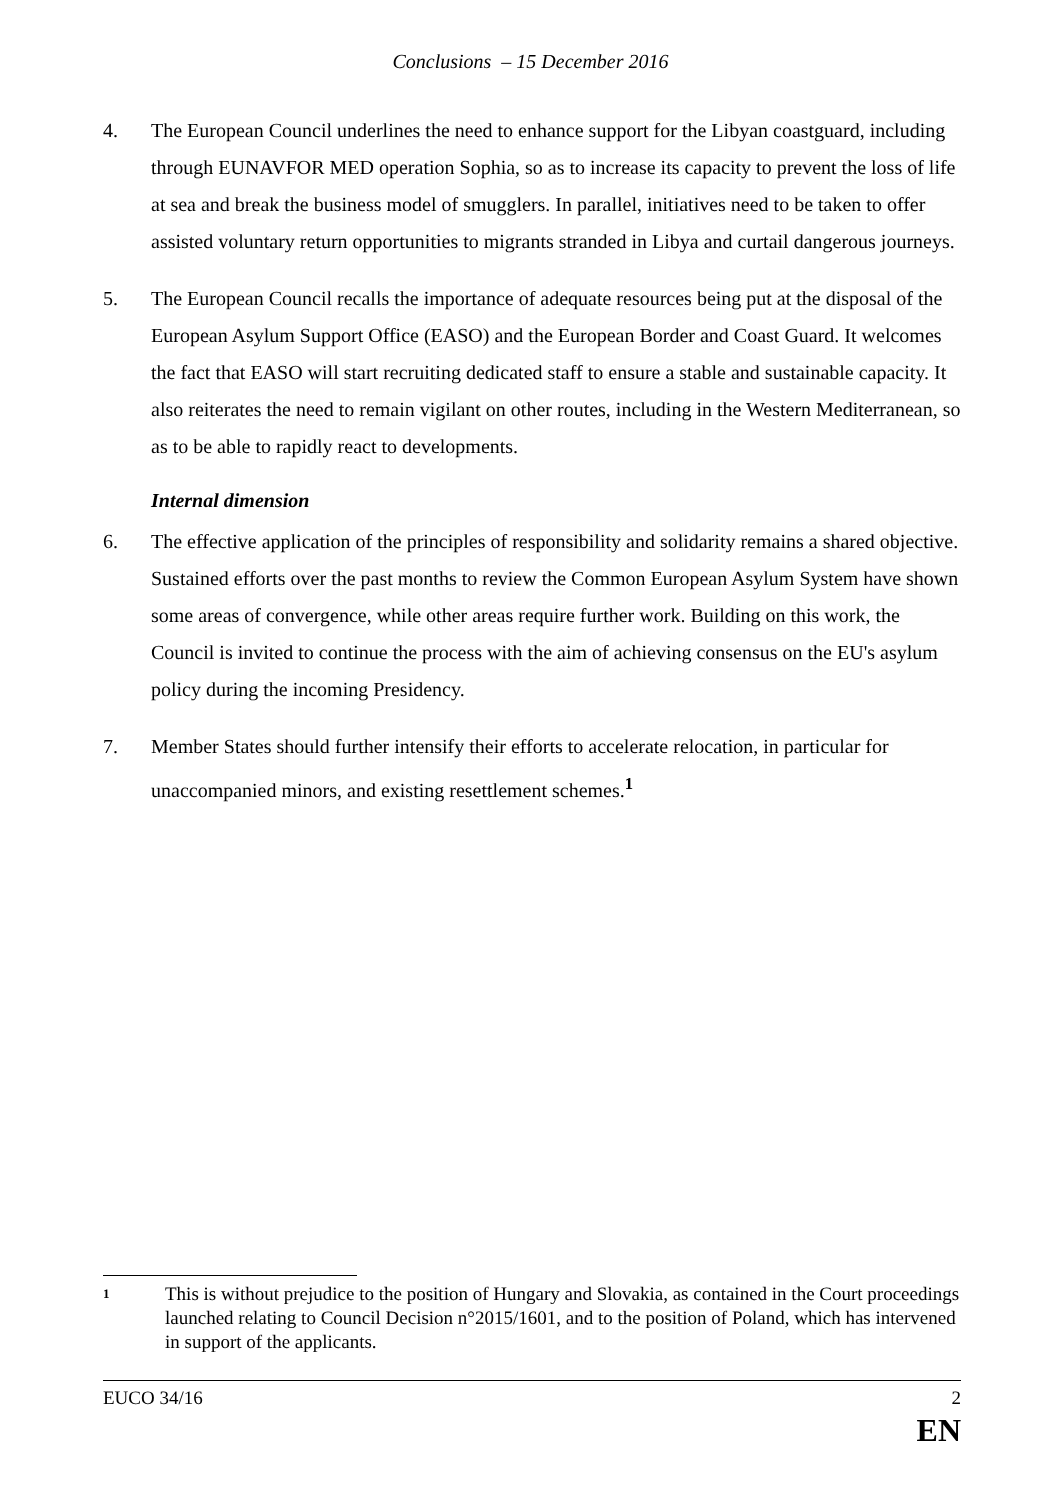Conclusions – 15 December 2016
4. The European Council underlines the need to enhance support for the Libyan coastguard, including through EUNAVFOR MED operation Sophia, so as to increase its capacity to prevent the loss of life at sea and break the business model of smugglers. In parallel, initiatives need to be taken to offer assisted voluntary return opportunities to migrants stranded in Libya and curtail dangerous journeys.
5. The European Council recalls the importance of adequate resources being put at the disposal of the European Asylum Support Office (EASO) and the European Border and Coast Guard. It welcomes the fact that EASO will start recruiting dedicated staff to ensure a stable and sustainable capacity. It also reiterates the need to remain vigilant on other routes, including in the Western Mediterranean, so as to be able to rapidly react to developments.
Internal dimension
6. The effective application of the principles of responsibility and solidarity remains a shared objective. Sustained efforts over the past months to review the Common European Asylum System have shown some areas of convergence, while other areas require further work. Building on this work, the Council is invited to continue the process with the aim of achieving consensus on the EU's asylum policy during the incoming Presidency.
7. Member States should further intensify their efforts to accelerate relocation, in particular for unaccompanied minors, and existing resettlement schemes.<sup>1</sup>
1
This is without prejudice to the position of Hungary and Slovakia, as contained in the Court proceedings launched relating to Council Decision n°2015/1601, and to the position of Poland, which has intervened in support of the applicants.
EUCO 34/16 2
EN